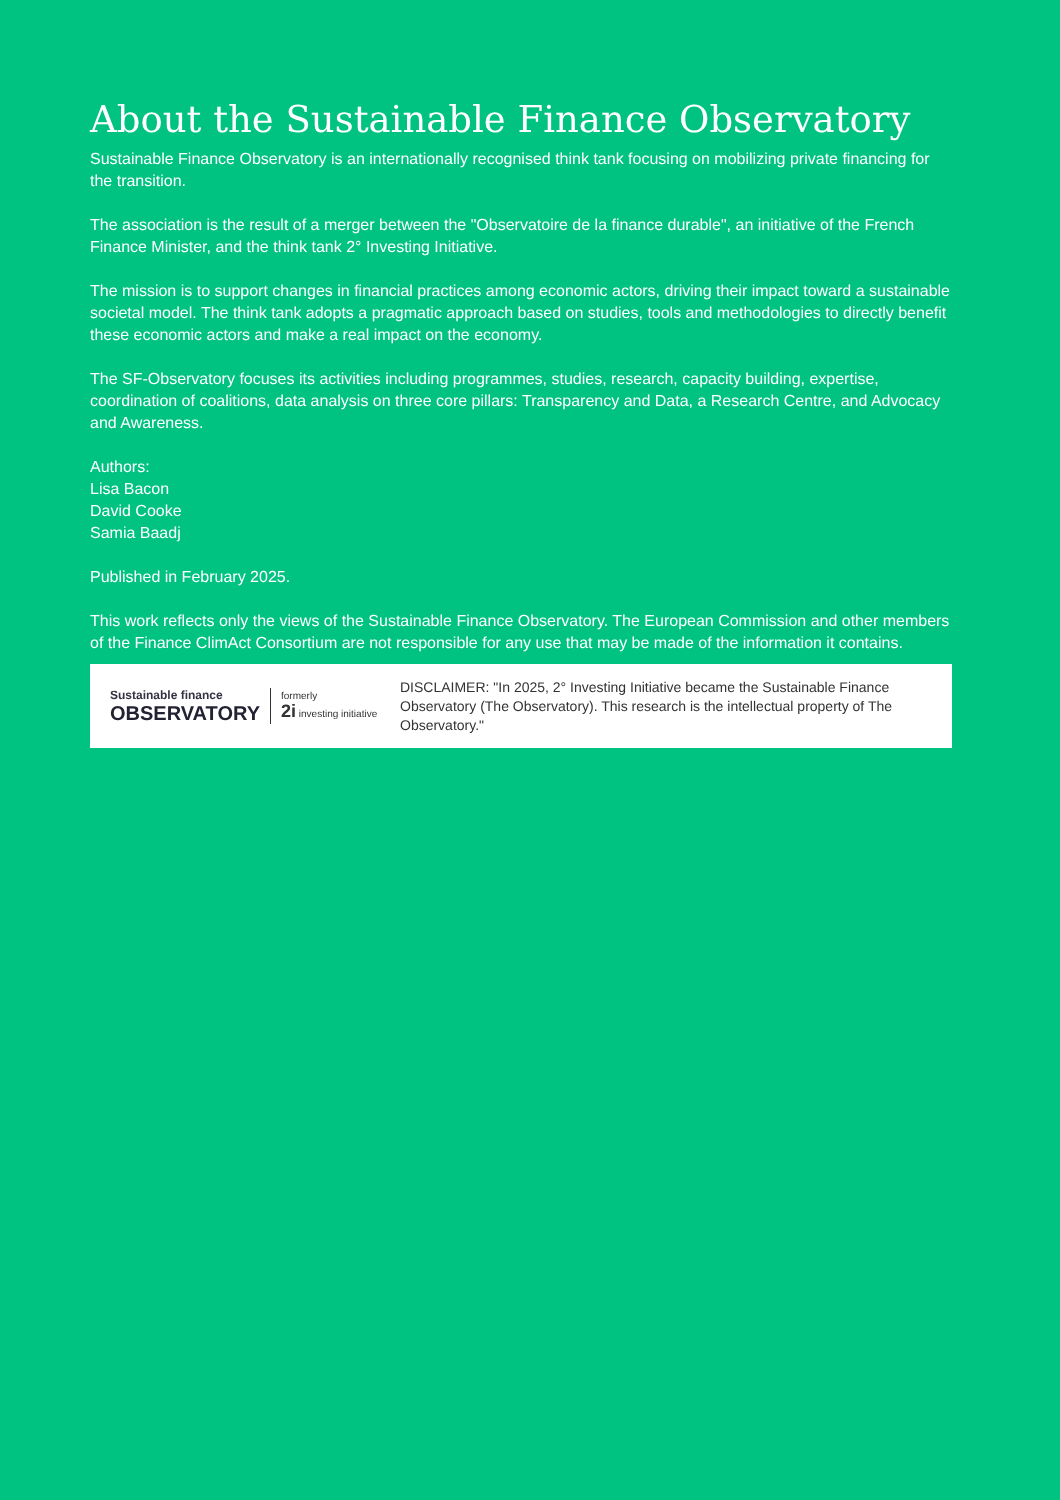About the Sustainable Finance Observatory
Sustainable Finance Observatory is an internationally recognised think tank focusing on mobilizing private financing for the transition.
The association is the result of a merger between the "Observatoire de la finance durable", an initiative of the French Finance Minister, and the think tank 2° Investing Initiative.
The mission is to support changes in financial practices among economic actors, driving their impact toward a sustainable societal model. The think tank adopts a pragmatic approach based on studies, tools and methodologies to directly benefit these economic actors and make a real impact on the economy.
The SF-Observatory focuses its activities including programmes, studies, research, capacity building, expertise, coordination of coalitions, data analysis on three core pillars: Transparency and Data, a Research Centre, and Advocacy and Awareness.
Authors:
Lisa Bacon
David Cooke
Samia Baadj
Published in February 2025.
This work reflects only the views of the Sustainable Finance Observatory. The European Commission and other members of the Finance ClimAct Consortium are not responsible for any use that may be made of the information it contains.
Sustainable finance
OBSERVATORY
formerly
2i investing initiative
DISCLAIMER: "In 2025, 2° Investing Initiative became the Sustainable Finance Observatory (The Observatory). This research is the intellectual property of The Observatory."